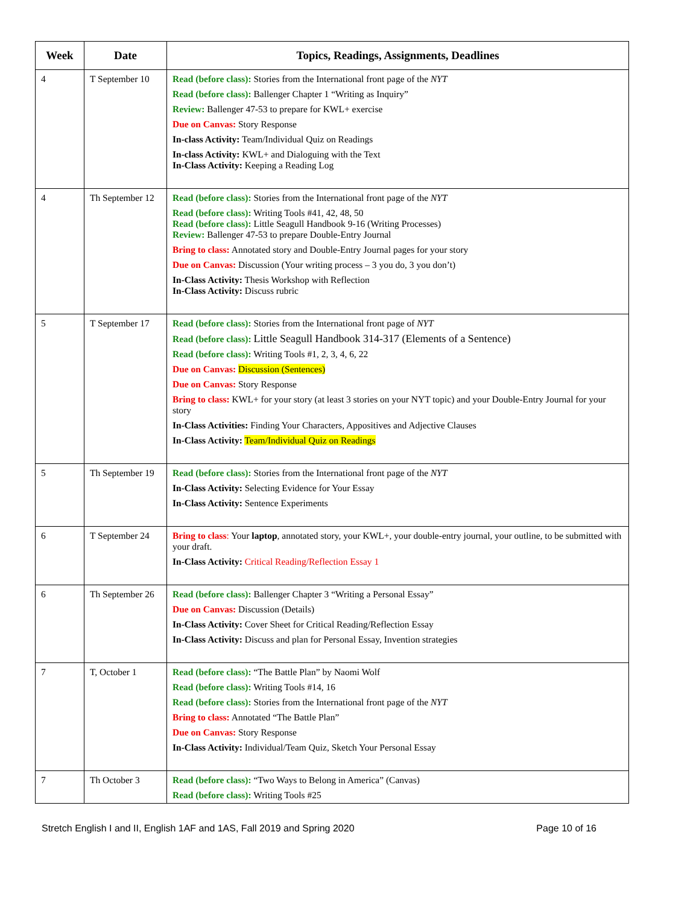| Week | Date | Topics, Readings, Assignments, Deadlines |
| --- | --- | --- |
| 4 | T September 10 | Read (before class): Stories from the International front page of the NYT Read (before class): Ballenger Chapter 1 “Writing as Inquiry” Review: Ballenger 47-53 to prepare for KWL+ exercise Due on Canvas: Story Response In-class Activity: Team/Individual Quiz on Readings In-class Activity: KWL+ and Dialoguing with the Text In-Class Activity: Keeping a Reading Log |
| 4 | Th September 12 | Read (before class): Stories from the International front page of the NYT Read (before class): Writing Tools #41, 42, 48, 50 Read (before class): Little Seagull Handbook 9-16 (Writing Processes) Review: Ballenger 47-53 to prepare Double-Entry Journal Bring to class: Annotated story and Double-Entry Journal pages for your story Due on Canvas: Discussion (Your writing process – 3 you do, 3 you don’t) In-Class Activity: Thesis Workshop with Reflection In-Class Activity: Discuss rubric |
| 5 | T September 17 | Read (before class): Stories from the International front page of NYT Read (before class): Little Seagull Handbook 314-317 (Elements of a Sentence) Read (before class): Writing Tools #1, 2, 3, 4, 6, 22 Due on Canvas: Discussion (Sentences) Due on Canvas: Story Response Bring to class: KWL+ for your story (at least 3 stories on your NYT topic) and your Double-Entry Journal for your story In-Class Activities: Finding Your Characters, Appositives and Adjective Clauses In-Class Activity: Team/Individual Quiz on Readings |
| 5 | Th September 19 | Read (before class): Stories from the International front page of the NYT In-Class Activity: Selecting Evidence for Your Essay In-Class Activity: Sentence Experiments |
| 6 | T September 24 | Bring to class : Your laptop , annotated story, your KWL+, your double-entry journal, your outline, to be submitted with your draft. In-Class Activity: Critical Reading/Reflection Essay 1 |
| 6 | Th September 26 | Read (before class): Ballenger Chapter 3 “Writing a Personal Essay” Due on Canvas: Discussion (Details) In-Class Activity: Cover Sheet for Critical Reading/Reflection Essay In-Class Activity: Discuss and plan for Personal Essay, Invention strategies |
| 7 | T, October 1 | Read (before class): “The Battle Plan” by Naomi Wolf Read (before class): Writing Tools #14, 16 Read (before class): Stories from the International front page of the NYT Bring to class: Annotated “The Battle Plan” Due on Canvas: Story Response In-Class Activity: Individual/Team Quiz, Sketch Your Personal Essay |
| 7 | Th October 3 | Read (before class): “Two Ways to Belong in America” (Canvas) Read (before class): Writing Tools #25 |
Stretch English I and II, English 1AF and 1AS, Fall 2019 and Spring 2020 Page 10 of 16